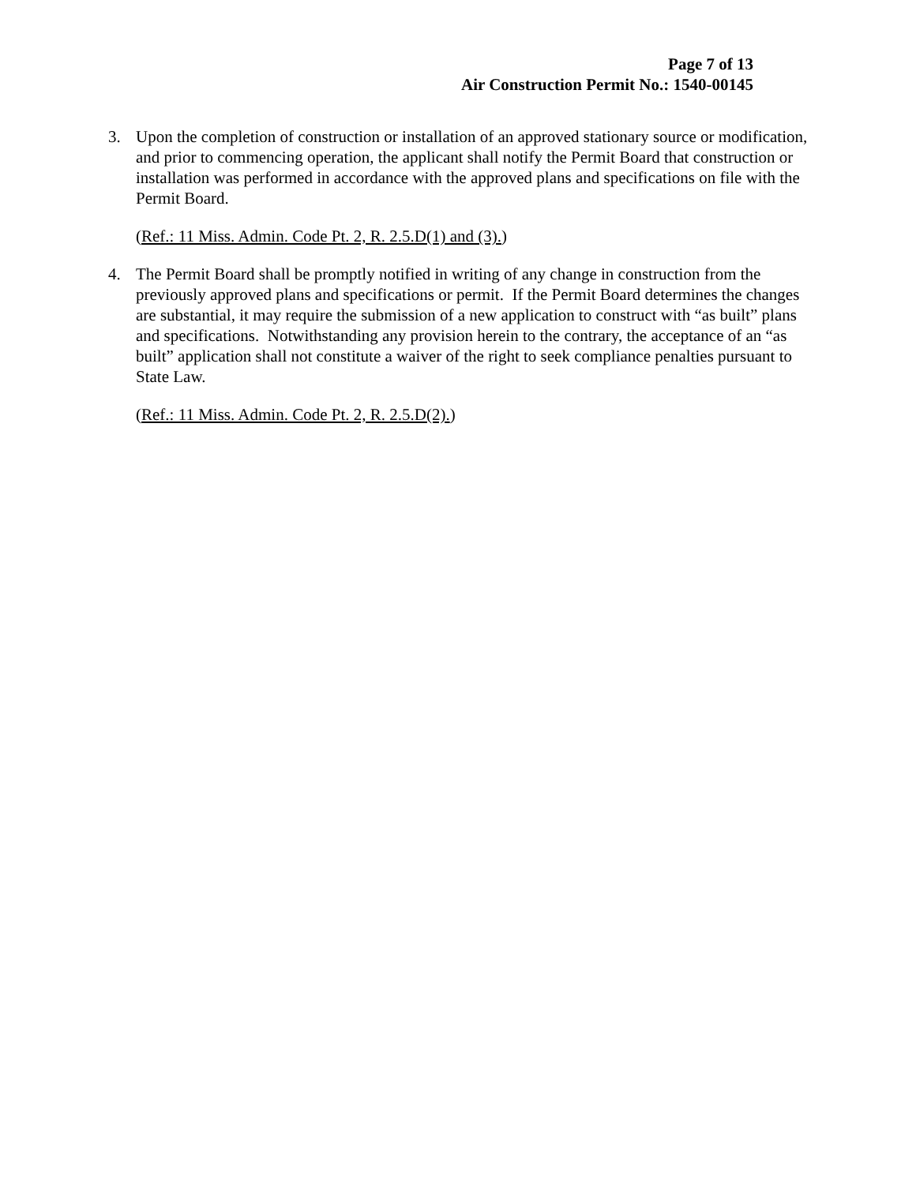Page 7 of 13
Air Construction Permit No.: 1540-00145
3. Upon the completion of construction or installation of an approved stationary source or modification, and prior to commencing operation, the applicant shall notify the Permit Board that construction or installation was performed in accordance with the approved plans and specifications on file with the Permit Board.
(Ref.: 11 Miss. Admin. Code Pt. 2, R. 2.5.D(1) and (3).)
4. The Permit Board shall be promptly notified in writing of any change in construction from the previously approved plans and specifications or permit. If the Permit Board determines the changes are substantial, it may require the submission of a new application to construct with “as built” plans and specifications. Notwithstanding any provision herein to the contrary, the acceptance of an “as built” application shall not constitute a waiver of the right to seek compliance penalties pursuant to State Law.
(Ref.: 11 Miss. Admin. Code Pt. 2, R. 2.5.D(2).)